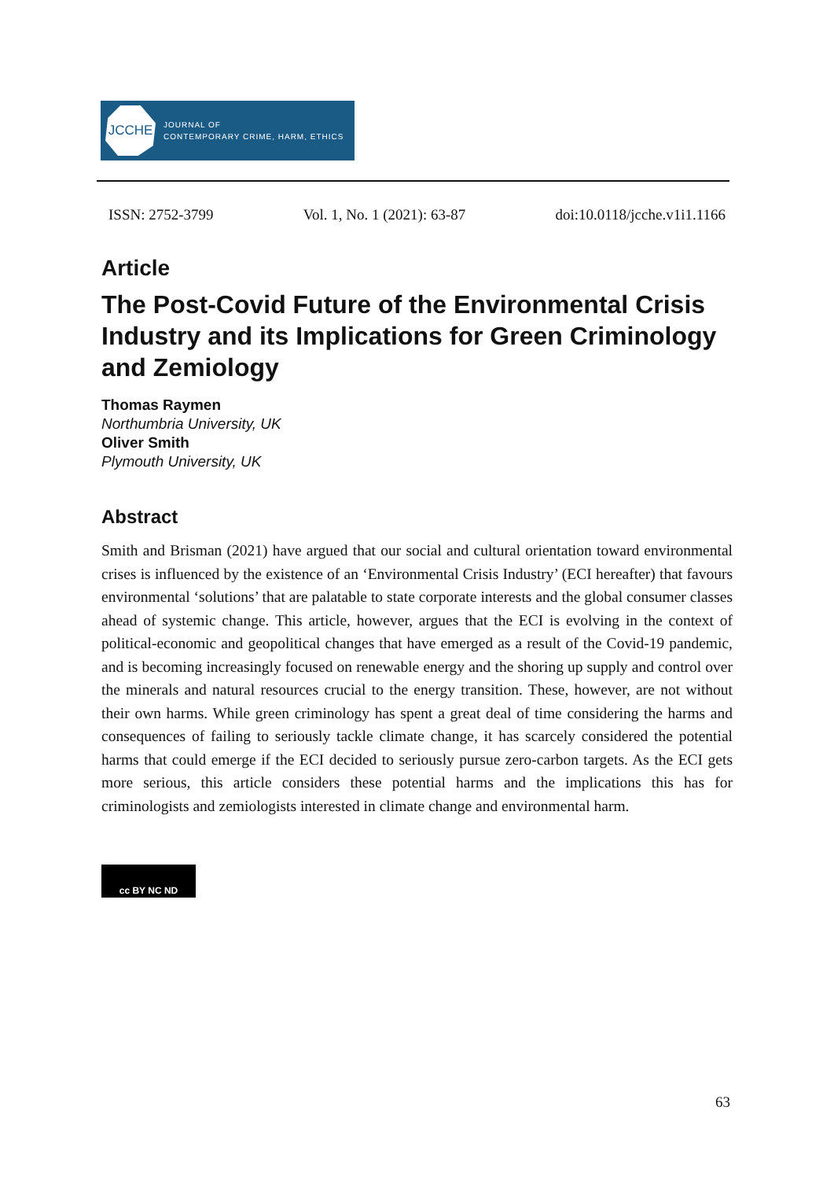JCCHE
JOURNAL OF
CONTEMPORARY CRIME, HARM, ETHICS
ISSN: 2752-3799 Vol. 1, No. 1 (2021): 63-87 doi:10.0118/jcche.v1i1.1166
Article
The Post-Covid Future of the Environmental Crisis Industry and its Implications for Green Criminology and Zemiology
Thomas Raymen
Northumbria University, UK
Oliver Smith
Plymouth University, UK
Abstract
Smith and Brisman (2021) have argued that our social and cultural orientation toward environmental crises is influenced by the existence of an ‘Environmental Crisis Industry’ (ECI hereafter) that favours environmental ‘solutions’ that are palatable to state corporate interests and the global consumer classes ahead of systemic change. This article, however, argues that the ECI is evolving in the context of political-economic and geopolitical changes that have emerged as a result of the Covid-19 pandemic, and is becoming increasingly focused on renewable energy and the shoring up supply and control over the minerals and natural resources crucial to the energy transition. These, however, are not without their own harms. While green criminology has spent a great deal of time considering the harms and consequences of failing to seriously tackle climate change, it has scarcely considered the potential harms that could emerge if the ECI decided to seriously pursue zero-carbon targets. As the ECI gets more serious, this article considers these potential harms and the implications this has for criminologists and zemiologists interested in climate change and environmental harm.
cc BY NC ND
63